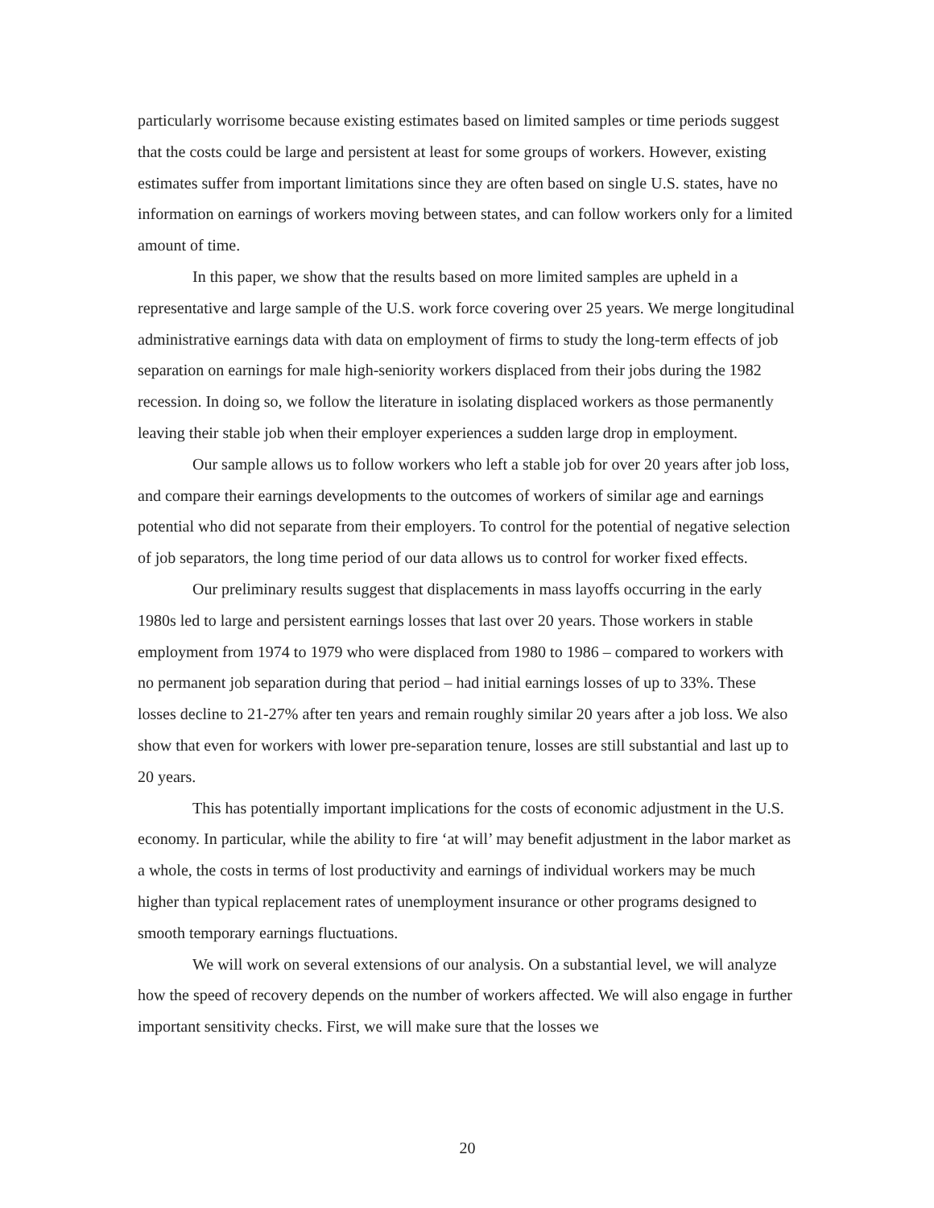particularly worrisome because existing estimates based on limited samples or time periods suggest that the costs could be large and persistent at least for some groups of workers. However, existing estimates suffer from important limitations since they are often based on single U.S. states, have no information on earnings of workers moving between states, and can follow workers only for a limited amount of time.
In this paper, we show that the results based on more limited samples are upheld in a representative and large sample of the U.S. work force covering over 25 years. We merge longitudinal administrative earnings data with data on employment of firms to study the long-term effects of job separation on earnings for male high-seniority workers displaced from their jobs during the 1982 recession. In doing so, we follow the literature in isolating displaced workers as those permanently leaving their stable job when their employer experiences a sudden large drop in employment.
Our sample allows us to follow workers who left a stable job for over 20 years after job loss, and compare their earnings developments to the outcomes of workers of similar age and earnings potential who did not separate from their employers. To control for the potential of negative selection of job separators, the long time period of our data allows us to control for worker fixed effects.
Our preliminary results suggest that displacements in mass layoffs occurring in the early 1980s led to large and persistent earnings losses that last over 20 years. Those workers in stable employment from 1974 to 1979 who were displaced from 1980 to 1986 – compared to workers with no permanent job separation during that period – had initial earnings losses of up to 33%. These losses decline to 21-27% after ten years and remain roughly similar 20 years after a job loss. We also show that even for workers with lower pre-separation tenure, losses are still substantial and last up to 20 years.
This has potentially important implications for the costs of economic adjustment in the U.S. economy. In particular, while the ability to fire ‘at will’ may benefit adjustment in the labor market as a whole, the costs in terms of lost productivity and earnings of individual workers may be much higher than typical replacement rates of unemployment insurance or other programs designed to smooth temporary earnings fluctuations.
We will work on several extensions of our analysis. On a substantial level, we will analyze how the speed of recovery depends on the number of workers affected. We will also engage in further important sensitivity checks. First, we will make sure that the losses we
20